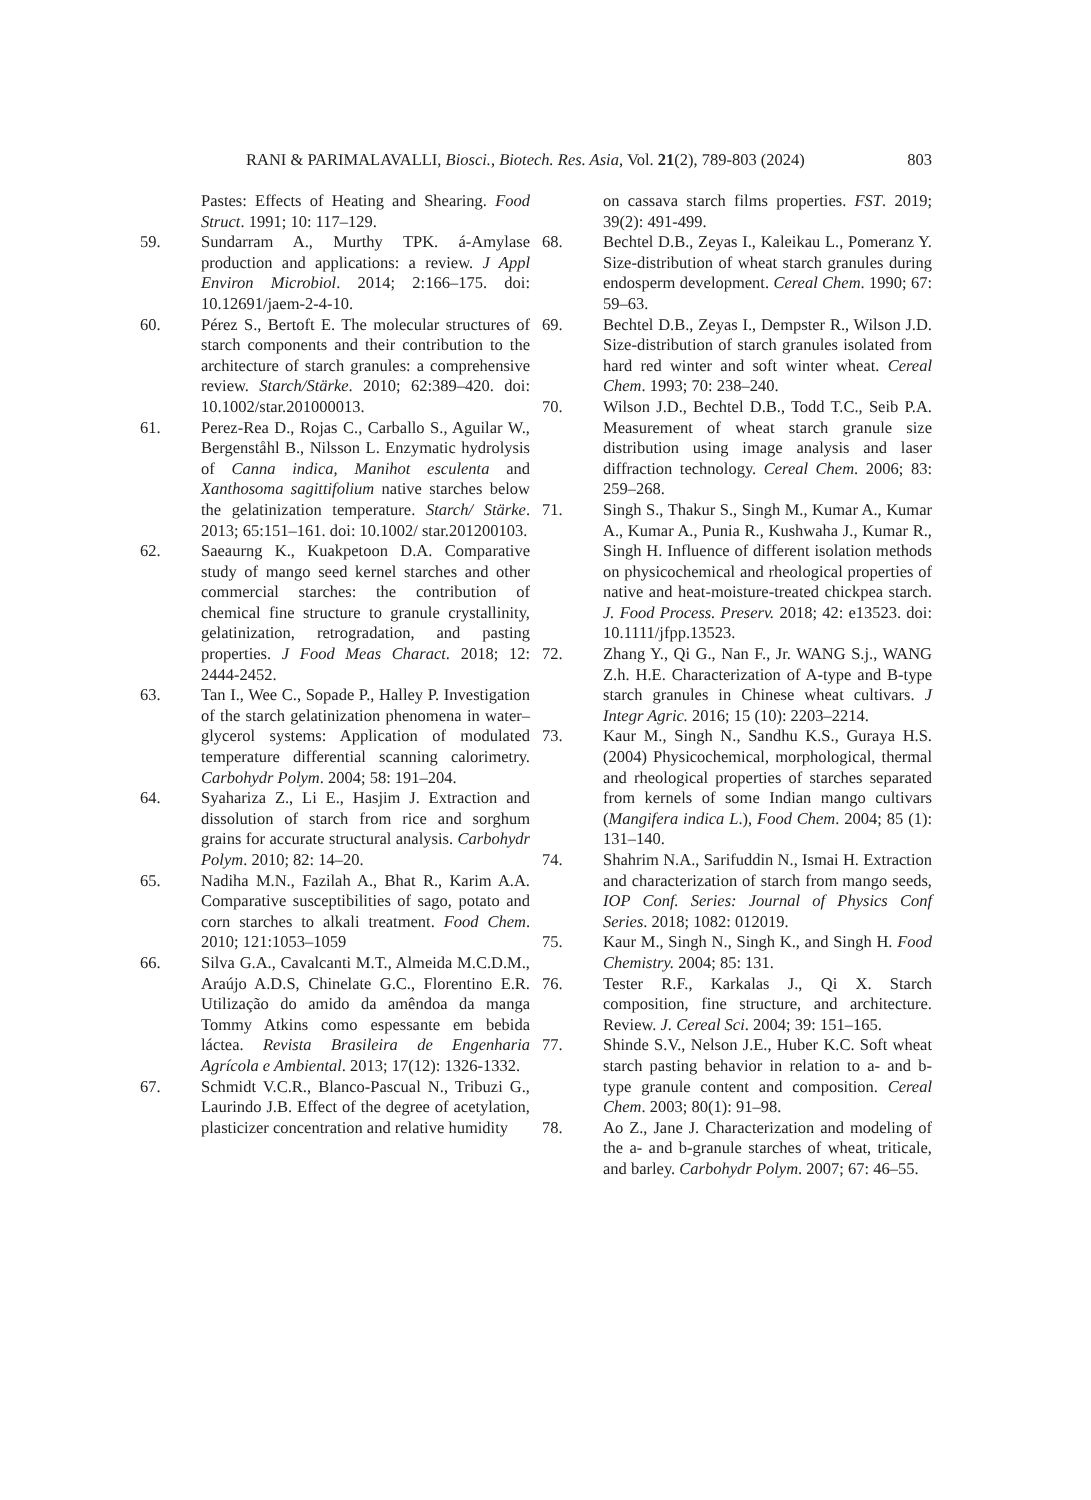RANI & PARIMALAVALLI, Biosci., Biotech. Res. Asia, Vol. 21(2), 789-803 (2024) 803
Pastes: Effects of Heating and Shearing. Food Struct. 1991; 10: 117–129.
59. Sundarram A., Murthy TPK. á-Amylase production and applications: a review. J Appl Environ Microbiol. 2014; 2:166–175. doi: 10.12691/jaem-2-4-10.
60. Pérez S., Bertoft E. The molecular structures of starch components and their contribution to the architecture of starch granules: a comprehensive review. Starch/Stärke. 2010; 62:389–420. doi: 10.1002/star.201000013.
61. Perez-Rea D., Rojas C., Carballo S., Aguilar W., Bergenståhl B., Nilsson L. Enzymatic hydrolysis of Canna indica, Manihot esculenta and Xanthosoma sagittifolium native starches below the gelatinization temperature. Starch/ Stärke. 2013; 65:151–161. doi: 10.1002/ star.201200103.
62. Saeaurng K., Kuakpetoon D.A. Comparative study of mango seed kernel starches and other commercial starches: the contribution of chemical fine structure to granule crystallinity, gelatinization, retrogradation, and pasting properties. J Food Meas Charact. 2018; 12: 2444-2452.
63. Tan I., Wee C., Sopade P., Halley P. Investigation of the starch gelatinization phenomena in water–glycerol systems: Application of modulated temperature differential scanning calorimetry. Carbohydr Polym. 2004; 58: 191–204.
64. Syahariza Z., Li E., Hasjim J. Extraction and dissolution of starch from rice and sorghum grains for accurate structural analysis. Carbohydr Polym. 2010; 82: 14–20.
65. Nadiha M.N., Fazilah A., Bhat R., Karim A.A. Comparative susceptibilities of sago, potato and corn starches to alkali treatment. Food Chem. 2010; 121:1053–1059
66. Silva G.A., Cavalcanti M.T., Almeida M.C.D.M., Araújo A.D.S, Chinelate G.C., Florentino E.R. Utilização do amido da amêndoa da manga Tommy Atkins como espessante em bebida láctea. Revista Brasileira de Engenharia Agrícola e Ambiental. 2013; 17(12): 1326-1332.
67. Schmidt V.C.R., Blanco-Pascual N., Tribuzi G., Laurindo J.B. Effect of the degree of acetylation, plasticizer concentration and relative humidity
on cassava starch films properties. FST. 2019; 39(2): 491-499.
68. Bechtel D.B., Zeyas I., Kaleikau L., Pomeranz Y. Size-distribution of wheat starch granules during endosperm development. Cereal Chem. 1990; 67: 59–63.
69. Bechtel D.B., Zeyas I., Dempster R., Wilson J.D. Size-distribution of starch granules isolated from hard red winter and soft winter wheat. Cereal Chem. 1993; 70: 238–240.
70. Wilson J.D., Bechtel D.B., Todd T.C., Seib P.A. Measurement of wheat starch granule size distribution using image analysis and laser diffraction technology. Cereal Chem. 2006; 83: 259–268.
71. Singh S., Thakur S., Singh M., Kumar A., Kumar A., Kumar A., Punia R., Kushwaha J., Kumar R., Singh H. Influence of different isolation methods on physicochemical and rheological properties of native and heat-moisture-treated chickpea starch. J. Food Process. Preserv. 2018; 42: e13523. doi: 10.1111/jfpp.13523.
72. Zhang Y., Qi G., Nan F., Jr. WANG S.j., WANG Z.h. H.E. Characterization of A-type and B-type starch granules in Chinese wheat cultivars. J Integr Agric. 2016; 15 (10): 2203–2214.
73. Kaur M., Singh N., Sandhu K.S., Guraya H.S. (2004) Physicochemical, morphological, thermal and rheological properties of starches separated from kernels of some Indian mango cultivars (Mangifera indica L.), Food Chem. 2004; 85 (1): 131–140.
74. Shahrim N.A., Sarifuddin N., Ismai H. Extraction and characterization of starch from mango seeds, IOP Conf. Series: Journal of Physics Conf Series. 2018; 1082: 012019.
75. Kaur M., Singh N., Singh K., and Singh H. Food Chemistry. 2004; 85: 131.
76. Tester R.F., Karkalas J., Qi X. Starch composition, fine structure, and architecture. Review. J. Cereal Sci. 2004; 39: 151–165.
77. Shinde S.V., Nelson J.E., Huber K.C. Soft wheat starch pasting behavior in relation to a- and b-type granule content and composition. Cereal Chem. 2003; 80(1): 91–98.
78. Ao Z., Jane J. Characterization and modeling of the a- and b-granule starches of wheat, triticale, and barley. Carbohydr Polym. 2007; 67: 46–55.